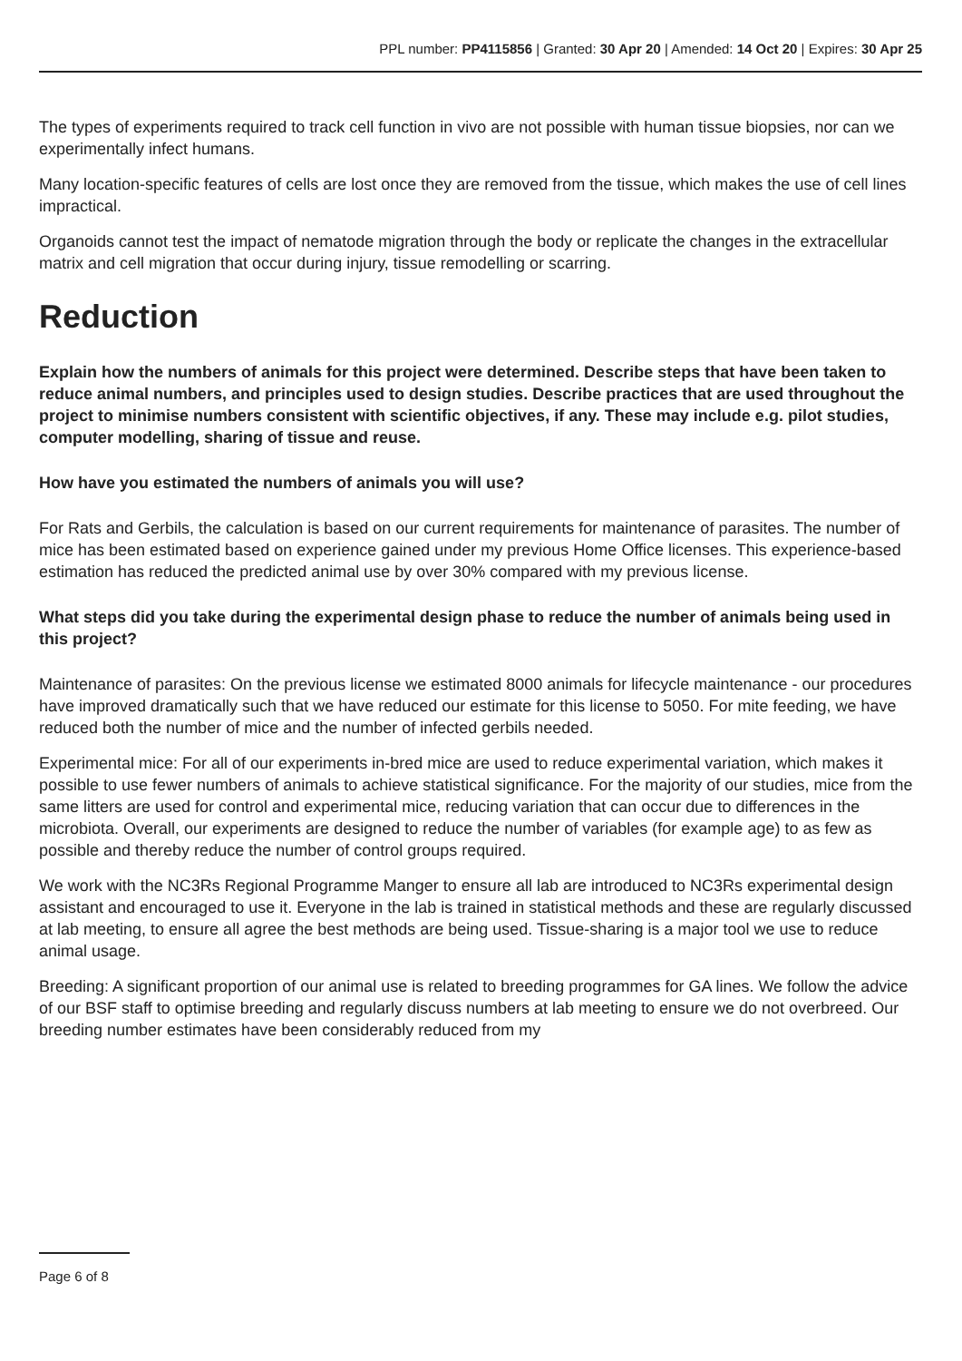PPL number: PP4115856 | Granted: 30 Apr 20 | Amended: 14 Oct 20 | Expires: 30 Apr 25
The types of experiments required to track cell function in vivo are not possible with human tissue biopsies, nor can we experimentally infect humans.
Many location-specific features of cells are lost once they are removed from the tissue, which makes the use of cell lines impractical.
Organoids cannot test the impact of nematode migration through the body or replicate the changes in the extracellular matrix and cell migration that occur during injury, tissue remodelling or scarring.
Reduction
Explain how the numbers of animals for this project were determined. Describe steps that have been taken to reduce animal numbers, and principles used to design studies. Describe practices that are used throughout the project to minimise numbers consistent with scientific objectives, if any. These may include e.g. pilot studies, computer modelling, sharing of tissue and reuse.
How have you estimated the numbers of animals you will use?
For Rats and Gerbils, the calculation is based on our current requirements for maintenance of parasites. The number of mice has been estimated based on experience gained under my previous Home Office licenses. This experience-based estimation has reduced the predicted animal use by over 30% compared with my previous license.
What steps did you take during the experimental design phase to reduce the number of animals being used in this project?
Maintenance of parasites: On the previous license we estimated 8000 animals for lifecycle maintenance - our procedures have improved dramatically such that we have reduced our estimate for this license to 5050. For mite feeding, we have reduced both the number of mice and the number of infected gerbils needed.
Experimental mice: For all of our experiments in-bred mice are used to reduce experimental variation, which makes it possible to use fewer numbers of animals to achieve statistical significance. For the majority of our studies, mice from the same litters are used for control and experimental mice, reducing variation that can occur due to differences in the microbiota. Overall, our experiments are designed to reduce the number of variables (for example age) to as few as possible and thereby reduce the number of control groups required.
We work with the NC3Rs Regional Programme Manger to ensure all lab are introduced to NC3Rs experimental design assistant and encouraged to use it. Everyone in the lab is trained in statistical methods and these are regularly discussed at lab meeting, to ensure all agree the best methods are being used. Tissue-sharing is a major tool we use to reduce animal usage.
Breeding: A significant proportion of our animal use is related to breeding programmes for GA lines. We follow the advice of our BSF staff to optimise breeding and regularly discuss numbers at lab meeting to ensure we do not overbreed. Our breeding number estimates have been considerably reduced from my
Page 6 of 8